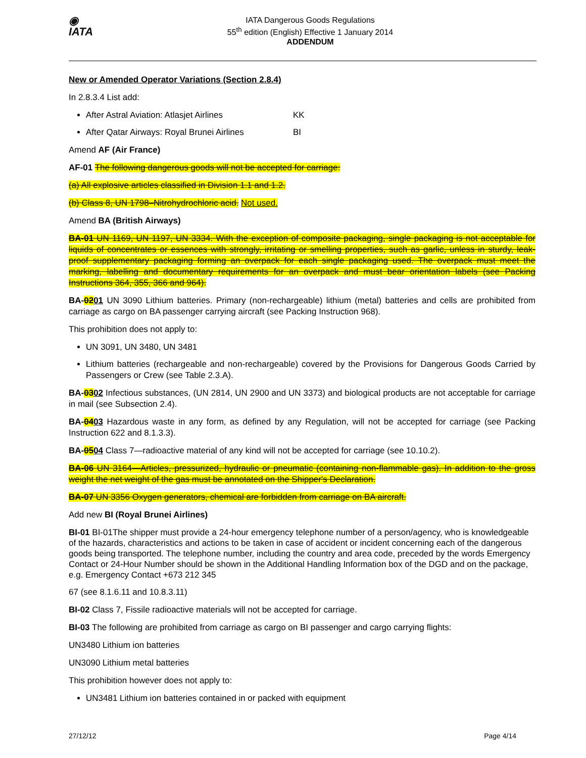◉
IATA
IATA Dangerous Goods Regulations
55<sup>th</sup> edition (English) Effective 1 January 2014
ADDENDUM
New or Amended Operator Variations (Section 2.8.4)
In 2.8.3.4 List add:
After Astral Aviation: Atlasjet Airlines KK
After Qatar Airways: Royal Brunei Airlines BI
Amend AF (Air France)
AF-01 The following dangerous goods will not be accepted for carriage:
(a) All explosive articles classified in Division 1.1 and 1.2.
(b) Class 8, UN 1798–Nitrohydrochloric acid. Not used.
Amend BA (British Airways)
BA-01 UN 1169, UN 1197, UN 3334. With the exception of composite packaging, single packaging is not acceptable for liquids of concentrates or essences with strongly, irritating or smelling properties, such as garlic, unless in sturdy, leak-proof supplementary packaging forming an overpack for each single packaging used. The overpack must meet the marking, labelling and documentary requirements for an overpack and must bear orientation labels (see Packing Instructions 364, 355, 366 and 964).
BA-0201 UN 3090 Lithium batteries. Primary (non-rechargeable) lithium (metal) batteries and cells are prohibited from carriage as cargo on BA passenger carrying aircraft (see Packing Instruction 968).
This prohibition does not apply to:
UN 3091, UN 3480, UN 3481
Lithium batteries (rechargeable and non-rechargeable) covered by the Provisions for Dangerous Goods Carried by Passengers or Crew (see Table 2.3.A).
BA-0302 Infectious substances, (UN 2814, UN 2900 and UN 3373) and biological products are not acceptable for carriage in mail (see Subsection 2.4).
BA-0403 Hazardous waste in any form, as defined by any Regulation, will not be accepted for carriage (see Packing Instruction 622 and 8.1.3.3).
BA-0504 Class 7—radioactive material of any kind will not be accepted for carriage (see 10.10.2).
BA-06 UN 3164—Articles, pressurized, hydraulic or pneumatic (containing non-flammable gas). In addition to the gross weight the net weight of the gas must be annotated on the Shipper's Declaration.
BA-07 UN 3356 Oxygen generators, chemical are forbidden from carriage on BA aircraft.
Add new BI (Royal Brunei Airlines)
BI-01 BI-01The shipper must provide a 24-hour emergency telephone number of a person/agency, who is knowledgeable of the hazards, characteristics and actions to be taken in case of accident or incident concerning each of the dangerous goods being transported. The telephone number, including the country and area code, preceded by the words Emergency Contact or 24-Hour Number should be shown in the Additional Handling Information box of the DGD and on the package, e.g. Emergency Contact +673 212 345
67 (see 8.1.6.11 and 10.8.3.11)
BI-02 Class 7, Fissile radioactive materials will not be accepted for carriage.
BI-03 The following are prohibited from carriage as cargo on BI passenger and cargo carrying flights:
UN3480 Lithium ion batteries
UN3090 Lithium metal batteries
This prohibition however does not apply to:
UN3481 Lithium ion batteries contained in or packed with equipment
27/12/12 Page 4/14